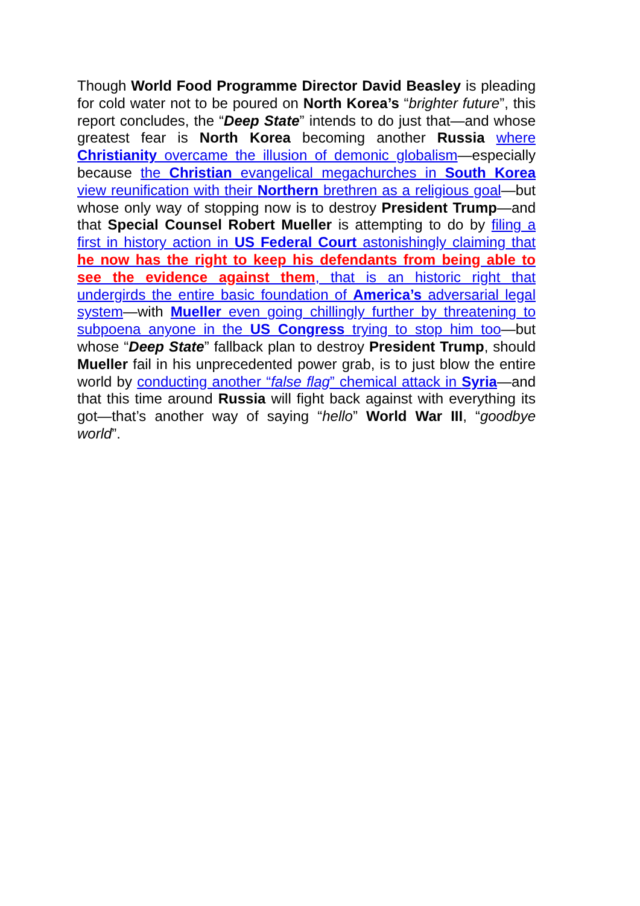Though World Food Programme Director David Beasley is pleading for cold water not to be poured on North Korea’s “brighter future”, this report concludes, the “Deep State” intends to do just that—and whose greatest fear is North Korea becoming another Russia where Christianity overcame the illusion of demonic globalism—especially because the Christian evangelical megachurches in South Korea view reunification with their Northern brethren as a religious goal—but whose only way of stopping now is to destroy President Trump—and that Special Counsel Robert Mueller is attempting to do by filing a first in history action in US Federal Court astonishingly claiming that he now has the right to keep his defendants from being able to see the evidence against them, that is an historic right that undergirds the entire basic foundation of America’s adversarial legal system—with Mueller even going chillingly further by threatening to subpoena anyone in the US Congress trying to stop him too—but whose “Deep State” fallback plan to destroy President Trump, should Mueller fail in his unprecedented power grab, is to just blow the entire world by conducting another “false flag” chemical attack in Syria—and that this time around Russia will fight back against with everything its got—that’s another way of saying “hello” World War III, “goodbye world”.